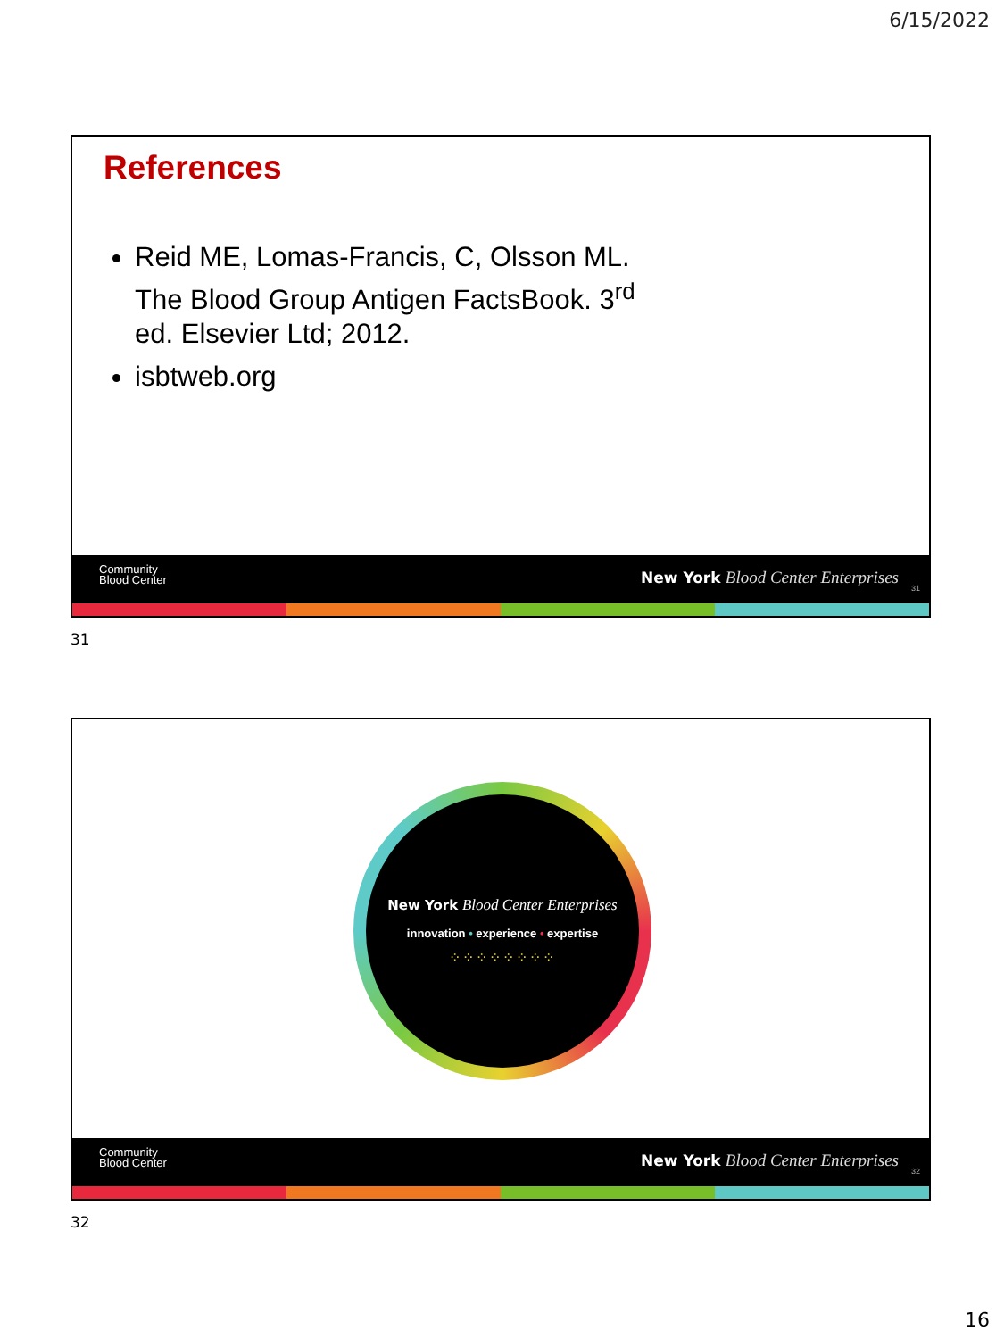6/15/2022
References
Reid ME, Lomas-Francis, C, Olsson ML. The Blood Group Antigen FactsBook. 3<sup>rd</sup> ed. Elsevier Ltd; 2012.
isbtweb.org
Community
Blood Center
New York Blood Center Enterprises
31
31
New York Blood Center Enterprises
innovation • experience • expertise
⁘⁘⁘⁘⁘⁘⁘⁘
Community
Blood Center
New York Blood Center Enterprises
32
32
16